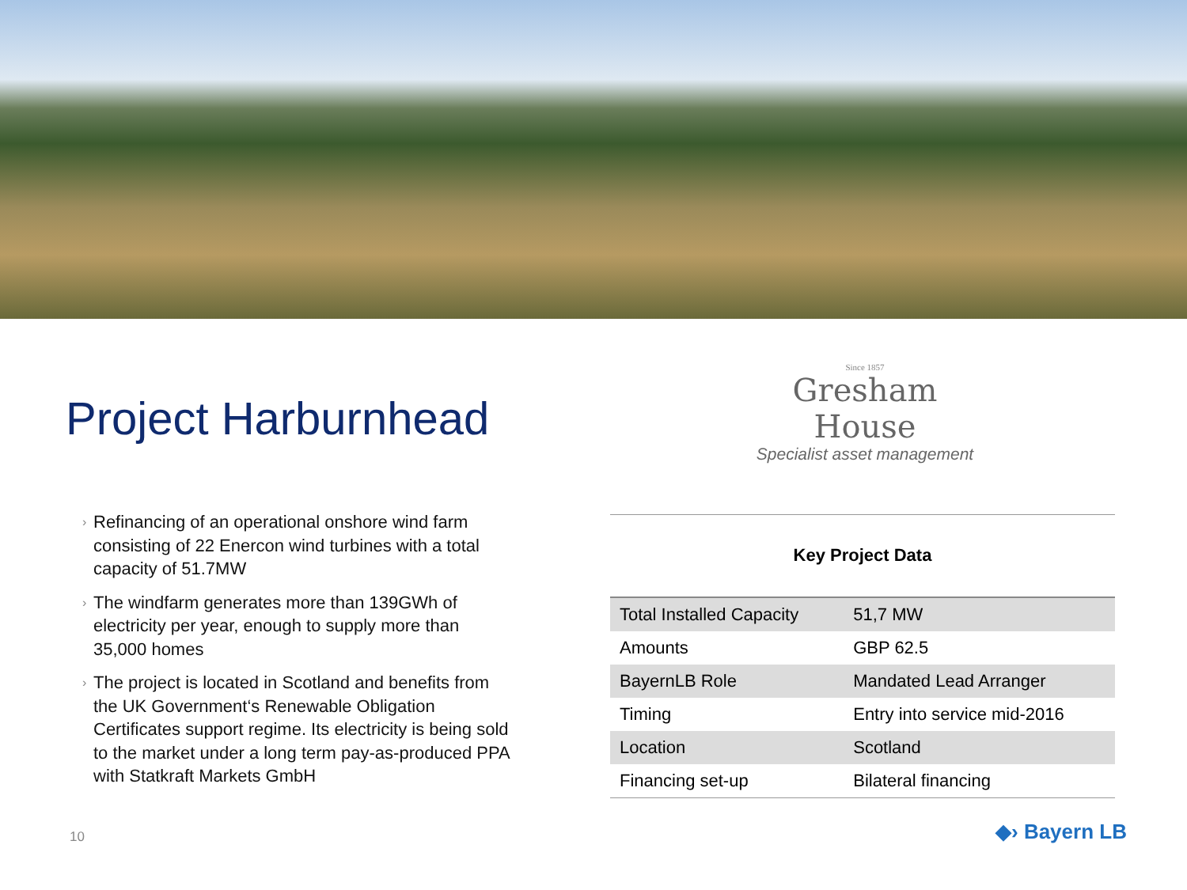Project Harburnhead
Since 1857
Gresham House
Specialist asset management
› Refinancing of an operational onshore wind farm consisting of 22 Enercon wind turbines with a total capacity of 51.7MW
› The windfarm generates more than 139GWh of electricity per year, enough to supply more than 35,000 homes
› The project is located in Scotland and benefits from the UK Government‘s Renewable Obligation Certificates support regime. Its electricity is being sold to the market under a long term pay-as-produced PPA with Statkraft Markets GmbH
| Key Project Data | |
| --- | --- |
| Total Installed Capacity | 51,7 MW |
| Amounts | GBP 62.5 |
| BayernLB Role | Mandated Lead Arranger |
| Timing | Entry into service mid-2016 |
| Location | Scotland |
| Financing set-up | Bilateral financing |
10 ◆› Bayern LB